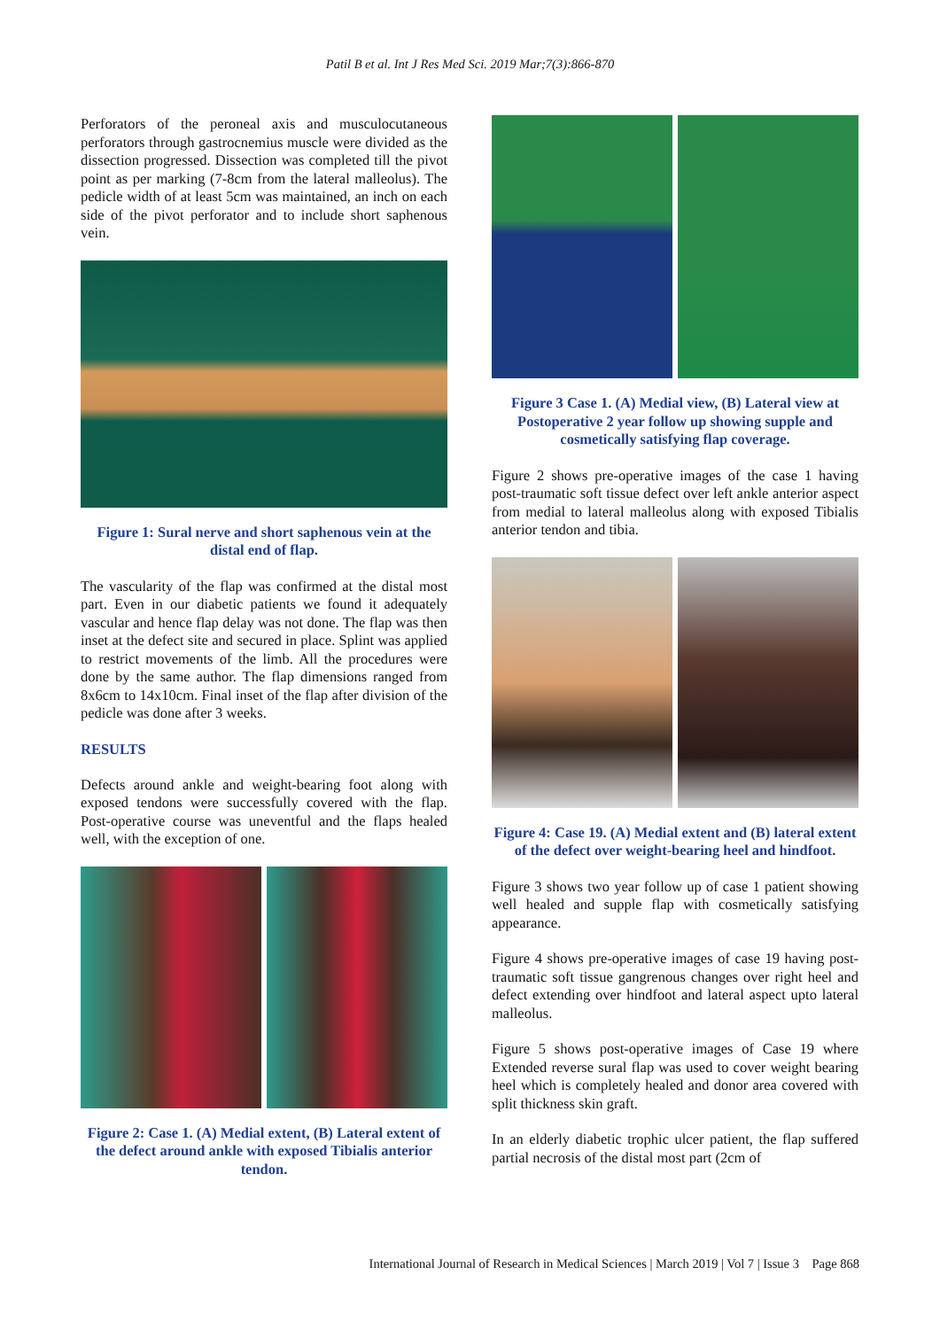Patil B et al. Int J Res Med Sci. 2019 Mar;7(3):866-870
Perforators of the peroneal axis and musculocutaneous perforators through gastrocnemius muscle were divided as the dissection progressed. Dissection was completed till the pivot point as per marking (7-8cm from the lateral malleolus). The pedicle width of at least 5cm was maintained, an inch on each side of the pivot perforator and to include short saphenous vein.
Figure 1: Sural nerve and short saphenous vein at the distal end of flap.
The vascularity of the flap was confirmed at the distal most part. Even in our diabetic patients we found it adequately vascular and hence flap delay was not done. The flap was then inset at the defect site and secured in place. Splint was applied to restrict movements of the limb. All the procedures were done by the same author. The flap dimensions ranged from 8x6cm to 14x10cm. Final inset of the flap after division of the pedicle was done after 3 weeks.
RESULTS
Defects around ankle and weight-bearing foot along with exposed tendons were successfully covered with the flap. Post-operative course was uneventful and the flaps healed well, with the exception of one.
Figure 2: Case 1. (A) Medial extent, (B) Lateral extent of the defect around ankle with exposed Tibialis anterior tendon.
Figure 3 Case 1. (A) Medial view, (B) Lateral view at Postoperative 2 year follow up showing supple and cosmetically satisfying flap coverage.
Figure 2 shows pre-operative images of the case 1 having post-traumatic soft tissue defect over left ankle anterior aspect from medial to lateral malleolus along with exposed Tibialis anterior tendon and tibia.
Figure 4: Case 19. (A) Medial extent and (B) lateral extent of the defect over weight-bearing heel and hindfoot.
Figure 3 shows two year follow up of case 1 patient showing well healed and supple flap with cosmetically satisfying appearance.
Figure 4 shows pre-operative images of case 19 having post-traumatic soft tissue gangrenous changes over right heel and defect extending over hindfoot and lateral aspect upto lateral malleolus.
Figure 5 shows post-operative images of Case 19 where Extended reverse sural flap was used to cover weight bearing heel which is completely healed and donor area covered with split thickness skin graft.
In an elderly diabetic trophic ulcer patient, the flap suffered partial necrosis of the distal most part (2cm of
International Journal of Research in Medical Sciences | March 2019 | Vol 7 | Issue 3 Page 868